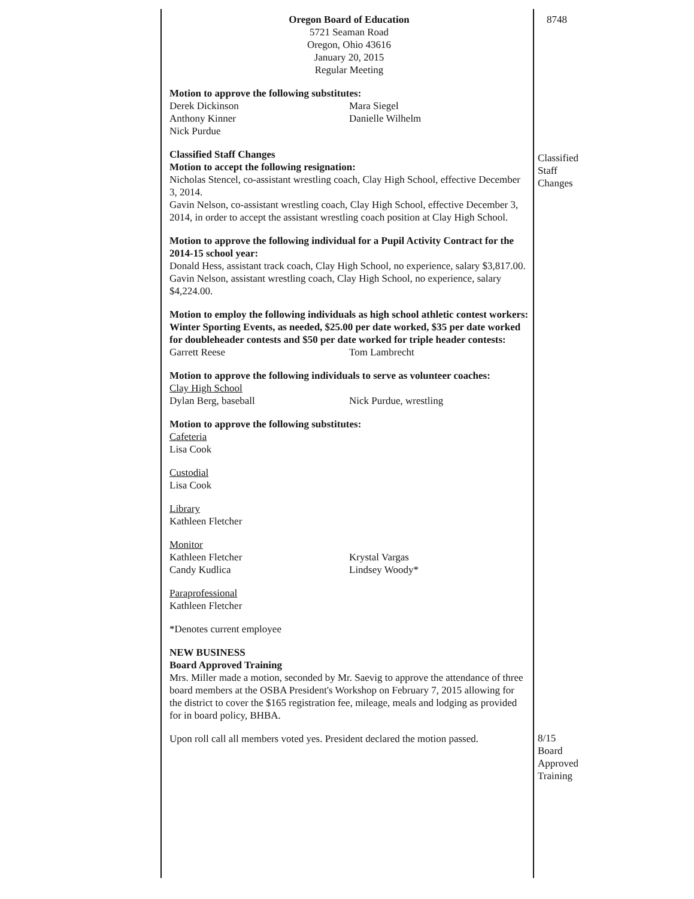Oregon Board of Education
5721 Seaman Road
Oregon, Ohio 43616
January 20, 2015
Regular Meeting
Motion to approve the following substitutes:
Derek Dickinson
Anthony Kinner
Nick Purdue
Mara Siegel
Danielle Wilhelm
Classified Staff Changes
Motion to accept the following resignation:
Nicholas Stencel, co-assistant wrestling coach, Clay High School, effective December 3, 2014.
Gavin Nelson, co-assistant wrestling coach, Clay High School, effective December 3, 2014, in order to accept the assistant wrestling coach position at Clay High School.
Motion to approve the following individual for a Pupil Activity Contract for the 2014-15 school year:
Donald Hess, assistant track coach, Clay High School, no experience, salary $3,817.00.
Gavin Nelson, assistant wrestling coach, Clay High School, no experience, salary $4,224.00.
Motion to employ the following individuals as high school athletic contest workers:
Winter Sporting Events, as needed, $25.00 per date worked, $35 per date worked for doubleheader contests and $50 per date worked for triple header contests:
Garrett Reese Tom Lambrecht
Motion to approve the following individuals to serve as volunteer coaches:
Clay High School
Dylan Berg, baseball Nick Purdue, wrestling
Motion to approve the following substitutes:
Cafeteria
Lisa Cook
Custodial
Lisa Cook
Library
Kathleen Fletcher
Monitor
Kathleen Fletcher
Candy Kudlica
Krystal Vargas
Lindsey Woody*
Paraprofessional
Kathleen Fletcher
*Denotes current employee
NEW BUSINESS
Board Approved Training
Mrs. Miller made a motion, seconded by Mr. Saevig to approve the attendance of three board members at the OSBA President's Workshop on February 7, 2015 allowing for the district to cover the $165 registration fee, mileage, meals and lodging as provided for in board policy, BHBA.
Upon roll call all members voted yes. President declared the motion passed.
8748
Classified
Staff
Changes
8/15
Board
Approved
Training